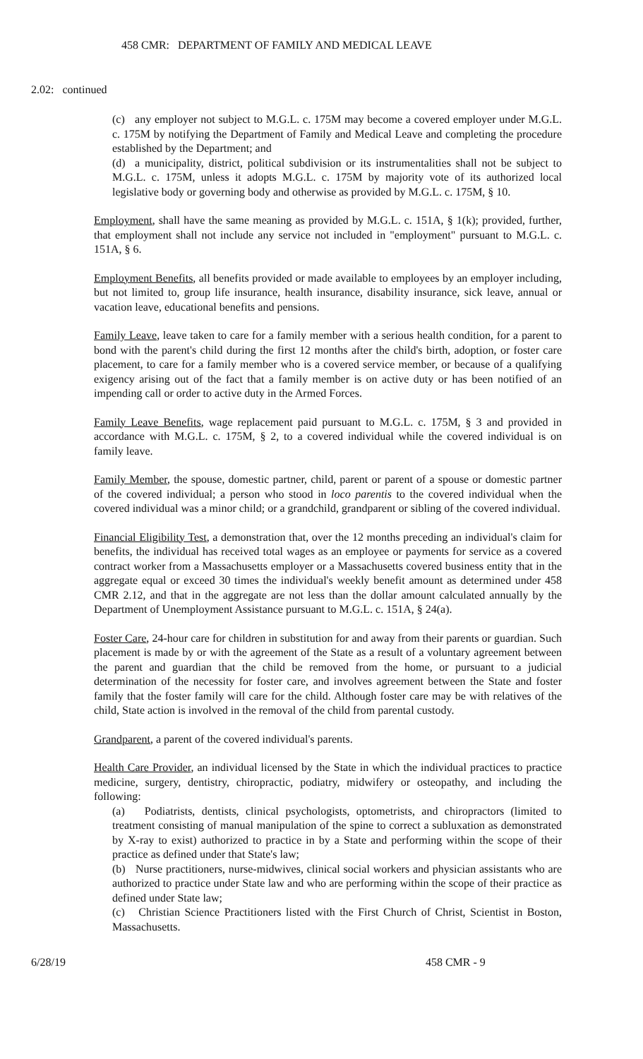458 CMR: DEPARTMENT OF FAMILY AND MEDICAL LEAVE
2.02: continued
(c) any employer not subject to M.G.L. c. 175M may become a covered employer under M.G.L. c. 175M by notifying the Department of Family and Medical Leave and completing the procedure established by the Department; and
(d) a municipality, district, political subdivision or its instrumentalities shall not be subject to M.G.L. c. 175M, unless it adopts M.G.L. c. 175M by majority vote of its authorized local legislative body or governing body and otherwise as provided by M.G.L. c. 175M, § 10.
Employment, shall have the same meaning as provided by M.G.L. c. 151A, § 1(k); provided, further, that employment shall not include any service not included in "employment" pursuant to M.G.L. c. 151A, § 6.
Employment Benefits, all benefits provided or made available to employees by an employer including, but not limited to, group life insurance, health insurance, disability insurance, sick leave, annual or vacation leave, educational benefits and pensions.
Family Leave, leave taken to care for a family member with a serious health condition, for a parent to bond with the parent's child during the first 12 months after the child's birth, adoption, or foster care placement, to care for a family member who is a covered service member, or because of a qualifying exigency arising out of the fact that a family member is on active duty or has been notified of an impending call or order to active duty in the Armed Forces.
Family Leave Benefits, wage replacement paid pursuant to M.G.L. c. 175M, § 3 and provided in accordance with M.G.L. c. 175M, § 2, to a covered individual while the covered individual is on family leave.
Family Member, the spouse, domestic partner, child, parent or parent of a spouse or domestic partner of the covered individual; a person who stood in loco parentis to the covered individual when the covered individual was a minor child; or a grandchild, grandparent or sibling of the covered individual.
Financial Eligibility Test, a demonstration that, over the 12 months preceding an individual's claim for benefits, the individual has received total wages as an employee or payments for service as a covered contract worker from a Massachusetts employer or a Massachusetts covered business entity that in the aggregate equal or exceed 30 times the individual's weekly benefit amount as determined under 458 CMR 2.12, and that in the aggregate are not less than the dollar amount calculated annually by the Department of Unemployment Assistance pursuant to M.G.L. c. 151A, § 24(a).
Foster Care, 24-hour care for children in substitution for and away from their parents or guardian. Such placement is made by or with the agreement of the State as a result of a voluntary agreement between the parent and guardian that the child be removed from the home, or pursuant to a judicial determination of the necessity for foster care, and involves agreement between the State and foster family that the foster family will care for the child. Although foster care may be with relatives of the child, State action is involved in the removal of the child from parental custody.
Grandparent, a parent of the covered individual's parents.
Health Care Provider, an individual licensed by the State in which the individual practices to practice medicine, surgery, dentistry, chiropractic, podiatry, midwifery or osteopathy, and including the following:
(a) Podiatrists, dentists, clinical psychologists, optometrists, and chiropractors (limited to treatment consisting of manual manipulation of the spine to correct a subluxation as demonstrated by X-ray to exist) authorized to practice in by a State and performing within the scope of their practice as defined under that State's law;
(b) Nurse practitioners, nurse-midwives, clinical social workers and physician assistants who are authorized to practice under State law and who are performing within the scope of their practice as defined under State law;
(c) Christian Science Practitioners listed with the First Church of Christ, Scientist in Boston, Massachusetts.
6/28/19 458 CMR - 9